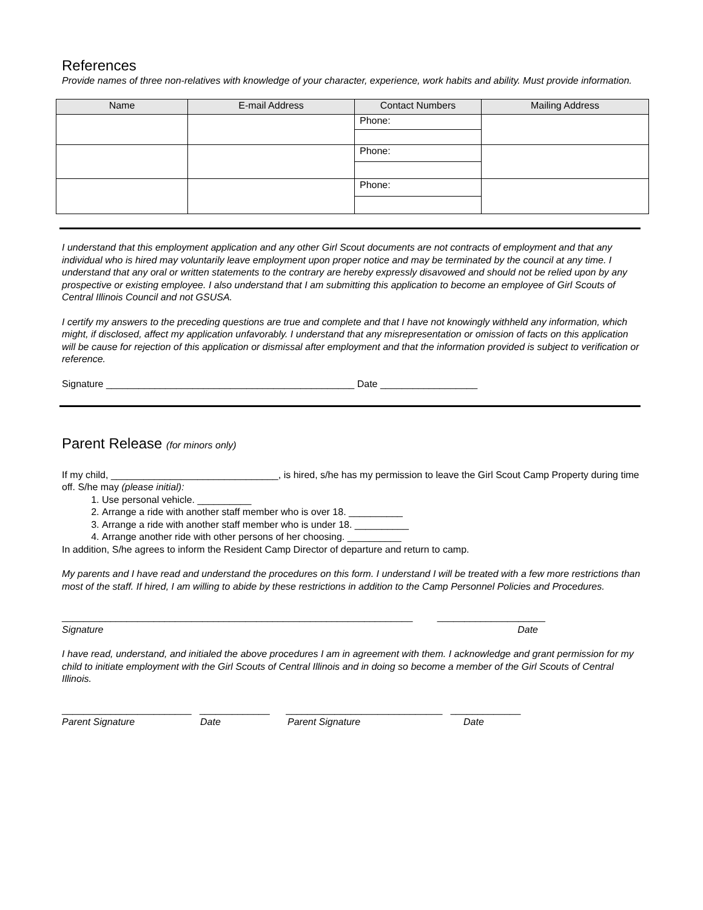References
Provide names of three non-relatives with knowledge of your character, experience, work habits and ability. Must provide information.
| Name | E-mail Address | Contact Numbers | Mailing Address |
| --- | --- | --- | --- |
| | | Phone: | |
| | | Phone: | |
| | | Phone: | |
I understand that this employment application and any other Girl Scout documents are not contracts of employment and that any individual who is hired may voluntarily leave employment upon proper notice and may be terminated by the council at any time. I understand that any oral or written statements to the contrary are hereby expressly disavowed and should not be relied upon by any prospective or existing employee. I also understand that I am submitting this application to become an employee of Girl Scouts of Central Illinois Council and not GSUSA.
I certify my answers to the preceding questions are true and complete and that I have not knowingly withheld any information, which might, if disclosed, affect my application unfavorably. I understand that any misrepresentation or omission of facts on this application will be cause for rejection of this application or dismissal after employment and that the information provided is subject to verification or reference.
Signature ______________________________________________ Date __________________
Parent Release (for minors only)
If my child, _______________________________, is hired, s/he has my permission to leave the Girl Scout Camp Property during time off. S/he may (please initial):
1. Use personal vehicle. __________
2. Arrange a ride with another staff member who is over 18. __________
3. Arrange a ride with another staff member who is under 18. __________
4. Arrange another ride with other persons of her choosing. __________
In addition, S/he agrees to inform the Resident Camp Director of departure and return to camp.
My parents and I have read and understand the procedures on this form. I understand I will be treated with a few more restrictions than most of the staff. If hired, I am willing to abide by these restrictions in addition to the Camp Personnel Policies and Procedures.
_________________________________________________________________ ____________________
Signature Date
I have read, understand, and initialed the above procedures I am in agreement with them. I acknowledge and grant permission for my child to initiate employment with the Girl Scouts of Central Illinois and in doing so become a member of the Girl Scouts of Central Illinois.
________________________ _____________ _____________________________ _____________
Parent Signature Date Parent Signature Date